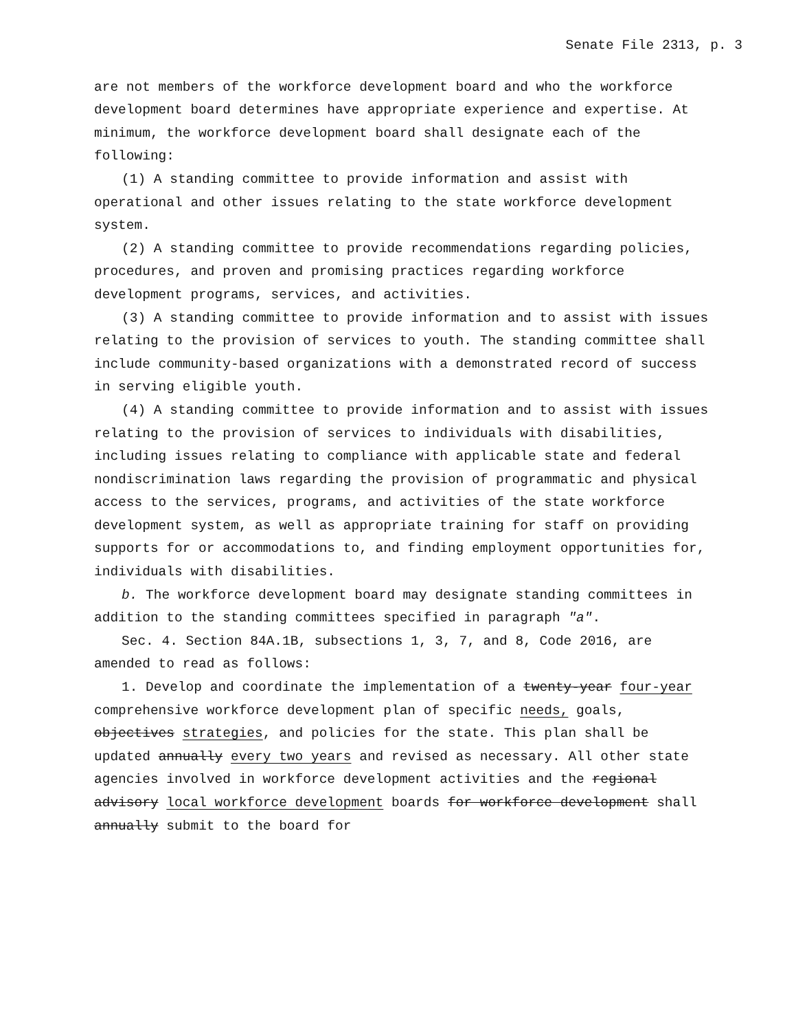Senate File 2313, p. 3
are not members of the workforce development board and who the workforce development board determines have appropriate experience and expertise. At minimum, the workforce development board shall designate each of the following:
(1) A standing committee to provide information and assist with operational and other issues relating to the state workforce development system.
(2) A standing committee to provide recommendations regarding policies, procedures, and proven and promising practices regarding workforce development programs, services, and activities.
(3) A standing committee to provide information and to assist with issues relating to the provision of services to youth. The standing committee shall include community-based organizations with a demonstrated record of success in serving eligible youth.
(4) A standing committee to provide information and to assist with issues relating to the provision of services to individuals with disabilities, including issues relating to compliance with applicable state and federal nondiscrimination laws regarding the provision of programmatic and physical access to the services, programs, and activities of the state workforce development system, as well as appropriate training for staff on providing supports for or accommodations to, and finding employment opportunities for, individuals with disabilities.
b. The workforce development board may designate standing committees in addition to the standing committees specified in paragraph "a".
Sec. 4. Section 84A.1B, subsections 1, 3, 7, and 8, Code 2016, are amended to read as follows:
1. Develop and coordinate the implementation of a twenty-year four-year comprehensive workforce development plan of specific needs, goals, objectives strategies, and policies for the state. This plan shall be updated annually every two years and revised as necessary. All other state agencies involved in workforce development activities and the regional advisory local workforce development boards for workforce development shall annually submit to the board for